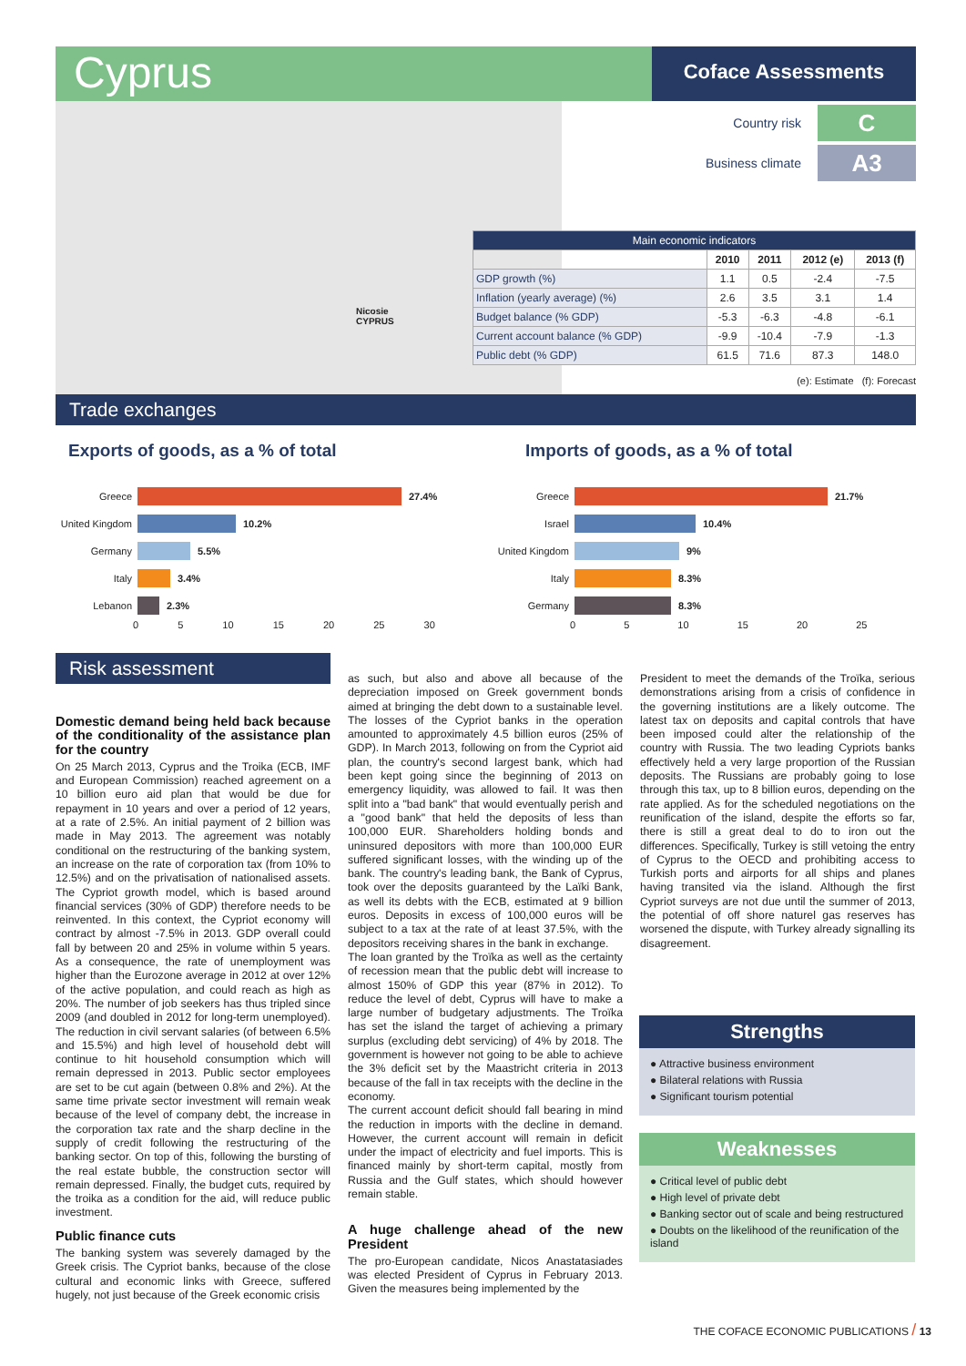Cyprus
Coface Assessments
Nicosie
CYPRUS
Country risk C
Business climate A3
| Main economic indicators | | | | |
| --- | --- | --- | --- | --- |
| | 2010 | 2011 | 2012 (e) | 2013 (f) |
| GDP growth (%) | 1.1 | 0.5 | -2.4 | -7.5 |
| Inflation (yearly average) (%) | 2.6 | 3.5 | 3.1 | 1.4 |
| Budget balance (% GDP) | -5.3 | -6.3 | -4.8 | -6.1 |
| Current account balance (% GDP) | -9.9 | -10.4 | -7.9 | -1.3 |
| Public debt (% GDP) | 61.5 | 71.6 | 87.3 | 148.0 |
(e): Estimate (f): Forecast
Trade exchanges
Exports of goods, as a % of total
Imports of goods, as a % of total
Greece 27.4%
United Kingdom 10.2%
Germany 5.5%
Italy 3.4%
Lebanon 2.3%
0 5 10 15 20 25 30
Greece 21.7%
Israel 10.4%
United Kingdom 9%
Italy 8.3%
Germany 8.3%
0 5 10 15 20 25
Risk assessment
Domestic demand being held back because of the conditionality of the assistance plan for the country
On 25 March 2013, Cyprus and the Troika (ECB, IMF and European Commission) reached agreement on a 10 billion euro aid plan that would be due for repayment in 10 years and over a period of 12 years, at a rate of 2.5%. An initial payment of 2 billion was made in May 2013. The agreement was notably conditional on the restructuring of the banking system, an increase on the rate of corporation tax (from 10% to 12.5%) and on the privatisation of nationalised assets. The Cypriot growth model, which is based around financial services (30% of GDP) therefore needs to be reinvented. In this context, the Cypriot economy will contract by almost -7.5% in 2013. GDP overall could fall by between 20 and 25% in volume within 5 years. As a consequence, the rate of unemployment was higher than the Eurozone average in 2012 at over 12% of the active population, and could reach as high as 20%. The number of job seekers has thus tripled since 2009 (and doubled in 2012 for long-term unemployed). The reduction in civil servant salaries (of between 6.5% and 15.5%) and high level of household debt will continue to hit household consumption which will remain depressed in 2013. Public sector employees are set to be cut again (between 0.8% and 2%). At the same time private sector investment will remain weak because of the level of company debt, the increase in the corporation tax rate and the sharp decline in the supply of credit following the restructuring of the banking sector. On top of this, following the bursting of the real estate bubble, the construction sector will remain depressed. Finally, the budget cuts, required by the troika as a condition for the aid, will reduce public investment.
Public finance cuts
The banking system was severely damaged by the Greek crisis. The Cypriot banks, because of the close cultural and economic links with Greece, suffered hugely, not just because of the Greek economic crisis
as such, but also and above all because of the depreciation imposed on Greek government bonds aimed at bringing the debt down to a sustainable level. The losses of the Cypriot banks in the operation amounted to approximately 4.5 billion euros (25% of GDP). In March 2013, following on from the Cypriot aid plan, the country's second largest bank, which had been kept going since the beginning of 2013 on emergency liquidity, was allowed to fail. It was then split into a "bad bank" that would eventually perish and a "good bank" that held the deposits of less than 100,000 EUR. Shareholders holding bonds and uninsured depositors with more than 100,000 EUR suffered significant losses, with the winding up of the bank. The country's leading bank, the Bank of Cyprus, took over the deposits guaranteed by the Laïki Bank, as well its debts with the ECB, estimated at 9 billion euros. Deposits in excess of 100,000 euros will be subject to a tax at the rate of at least 37.5%, with the depositors receiving shares in the bank in exchange.
The loan granted by the Troïka as well as the certainty of recession mean that the public debt will increase to almost 150% of GDP this year (87% in 2012). To reduce the level of debt, Cyprus will have to make a large number of budgetary adjustments. The Troïka has set the island the target of achieving a primary surplus (excluding debt servicing) of 4% by 2018. The government is however not going to be able to achieve the 3% deficit set by the Maastricht criteria in 2013 because of the fall in tax receipts with the decline in the economy.
The current account deficit should fall bearing in mind the reduction in imports with the decline in demand. However, the current account will remain in deficit under the impact of electricity and fuel imports. This is financed mainly by short-term capital, mostly from Russia and the Gulf states, which should however remain stable.
A huge challenge ahead of the new President
The pro-European candidate, Nicos Anastatasiades was elected President of Cyprus in February 2013. Given the measures being implemented by the
President to meet the demands of the Troïka, serious demonstrations arising from a crisis of confidence in the governing institutions are a likely outcome. The latest tax on deposits and capital controls that have been imposed could alter the relationship of the country with Russia. The two leading Cypriots banks effectively held a very large proportion of the Russian deposits. The Russians are probably going to lose through this tax, up to 8 billion euros, depending on the rate applied. As for the scheduled negotiations on the reunification of the island, despite the efforts so far, there is still a great deal to do to iron out the differences. Specifically, Turkey is still vetoing the entry of Cyprus to the OECD and prohibiting access to Turkish ports and airports for all ships and planes having transited via the island. Although the first Cypriot surveys are not due until the summer of 2013, the potential of off shore naturel gas reserves has worsened the dispute, with Turkey already signalling its disagreement.
Strengths
● Attractive business environment
● Bilateral relations with Russia
● Significant tourism potential
Weaknesses
● Critical level of public debt
● High level of private debt
● Banking sector out of scale and being restructured
● Doubts on the likelihood of the reunification of the island
THE COFACE ECONOMIC PUBLICATIONS / 13